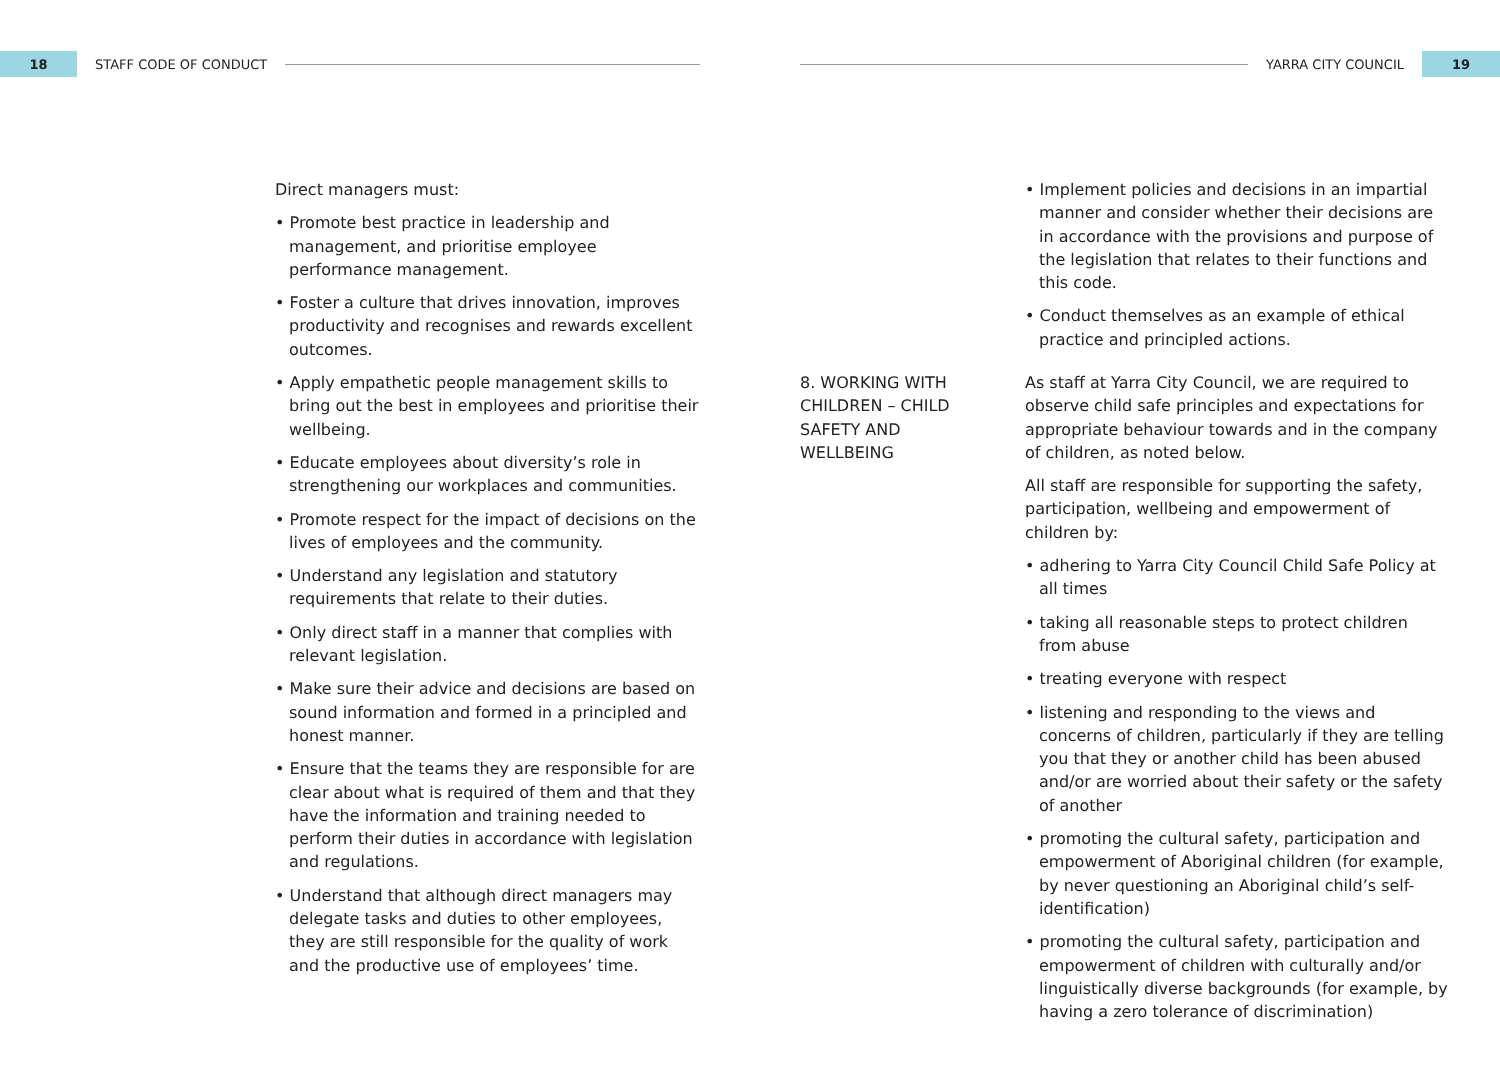18
STAFF CODE OF CONDUCT
YARRA CITY COUNCIL
19
Direct managers must:
• Promote best practice in leadership and management, and prioritise employee performance management.
• Foster a culture that drives innovation, improves productivity and recognises and rewards excellent outcomes.
• Apply empathetic people management skills to bring out the best in employees and prioritise their wellbeing.
• Educate employees about diversity’s role in strengthening our workplaces and communities.
• Promote respect for the impact of decisions on the lives of employees and the community.
• Understand any legislation and statutory requirements that relate to their duties.
• Only direct staff in a manner that complies with relevant legislation.
• Make sure their advice and decisions are based on sound information and formed in a principled and honest manner.
• Ensure that the teams they are responsible for are clear about what is required of them and that they have the information and training needed to perform their duties in accordance with legislation and regulations.
• Understand that although direct managers may delegate tasks and duties to other employees, they are still responsible for the quality of work and the productive use of employees’ time.
• Implement policies and decisions in an impartial manner and consider whether their decisions are in accordance with the provisions and purpose of the legislation that relates to their functions and this code.
• Conduct themselves as an example of ethical practice and principled actions.
8. WORKING WITH CHILDREN – CHILD SAFETY AND WELLBEING
As staff at Yarra City Council, we are required to observe child safe principles and expectations for appropriate behaviour towards and in the company of children, as noted below.
All staff are responsible for supporting the safety, participation, wellbeing and empowerment of children by:
• adhering to Yarra City Council Child Safe Policy at all times
• taking all reasonable steps to protect children from abuse
• treating everyone with respect
• listening and responding to the views and concerns of children, particularly if they are telling you that they or another child has been abused and/or are worried about their safety or the safety of another
• promoting the cultural safety, participation and empowerment of Aboriginal children (for example, by never questioning an Aboriginal child’s self-identification)
• promoting the cultural safety, participation and empowerment of children with culturally and/or linguistically diverse backgrounds (for example, by having a zero tolerance of discrimination)